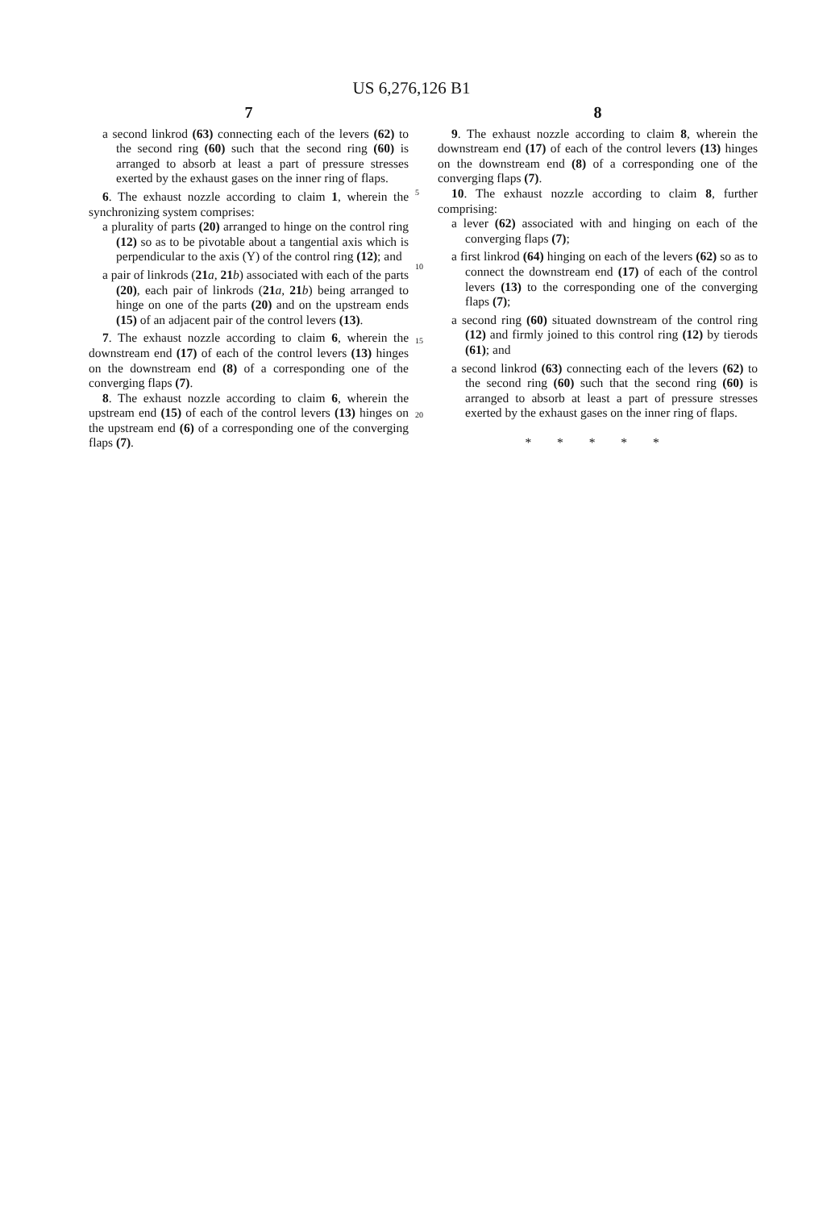US 6,276,126 B1
7
a second linkrod (63) connecting each of the levers (62) to the second ring (60) such that the second ring (60) is arranged to absorb at least a part of pressure stresses exerted by the exhaust gases on the inner ring of flaps.
6. The exhaust nozzle according to claim 1, wherein the synchronizing system comprises:
a plurality of parts (20) arranged to hinge on the control ring (12) so as to be pivotable about a tangential axis which is perpendicular to the axis (Y) of the control ring (12); and
a pair of linkrods (21 a, 21 b) associated with each of the parts (20), each pair of linkrods (21 a, 21 b) being arranged to hinge on one of the parts (20) and on the upstream ends (15) of an adjacent pair of the control levers (13).
7. The exhaust nozzle according to claim 6, wherein the downstream end (17) of each of the control levers (13) hinges on the downstream end (8) of a corresponding one of the converging flaps (7).
8. The exhaust nozzle according to claim 6, wherein the upstream end (15) of each of the control levers (13) hinges on the upstream end (6) of a corresponding one of the converging flaps (7).
5
10
15
20
8
9. The exhaust nozzle according to claim 8, wherein the downstream end (17) of each of the control levers (13) hinges on the downstream end (8) of a corresponding one of the converging flaps (7).
10. The exhaust nozzle according to claim 8, further comprising:
a lever (62) associated with and hinging on each of the converging flaps (7);
a first linkrod (64) hinging on each of the levers (62) so as to connect the downstream end (17) of each of the control levers (13) to the corresponding one of the converging flaps (7);
a second ring (60) situated downstream of the control ring (12) and firmly joined to this control ring (12) by tierods (61); and
a second linkrod (63) connecting each of the levers (62) to the second ring (60) such that the second ring (60) is arranged to absorb at least a part of pressure stresses exerted by the exhaust gases on the inner ring of flaps.
* * * * *